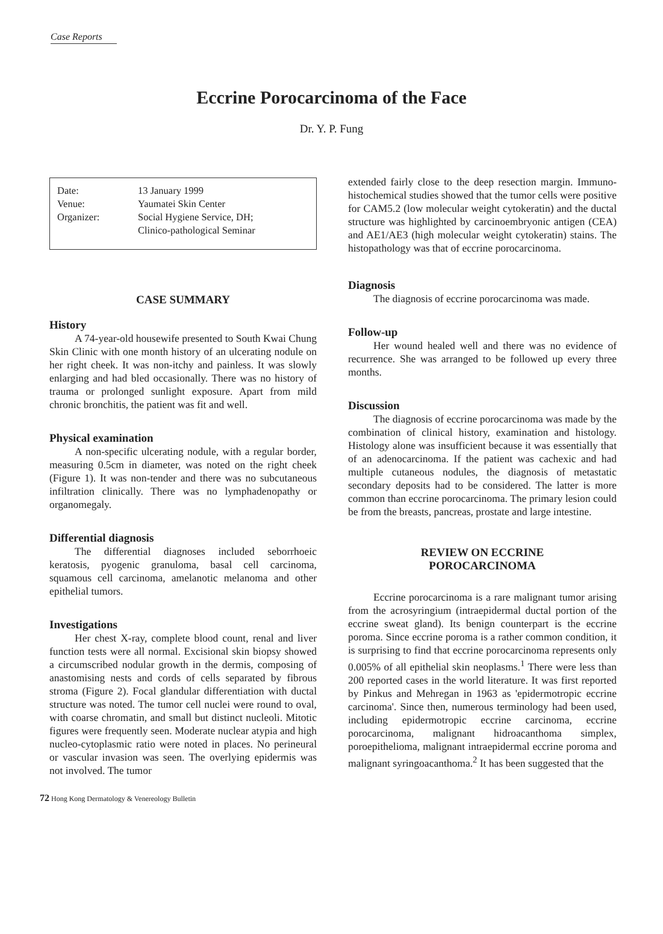Case Reports
Eccrine Porocarcinoma of the Face
Dr. Y. P. Fung
Date: 13 January 1999
Venue: Yaumatei Skin Center
Organizer: Social Hygiene Service, DH;
Clinico-pathological Seminar
CASE SUMMARY
History
A 74-year-old housewife presented to South Kwai Chung Skin Clinic with one month history of an ulcerating nodule on her right cheek. It was non-itchy and painless. It was slowly enlarging and had bled occasionally. There was no history of trauma or prolonged sunlight exposure. Apart from mild chronic bronchitis, the patient was fit and well.
Physical examination
A non-specific ulcerating nodule, with a regular border, measuring 0.5cm in diameter, was noted on the right cheek (Figure 1). It was non-tender and there was no subcutaneous infiltration clinically. There was no lymphadenopathy or organomegaly.
Differential diagnosis
The differential diagnoses included seborrhoeic keratosis, pyogenic granuloma, basal cell carcinoma, squamous cell carcinoma, amelanotic melanoma and other epithelial tumors.
Investigations
Her chest X-ray, complete blood count, renal and liver function tests were all normal. Excisional skin biopsy showed a circumscribed nodular growth in the dermis, composing of anastomising nests and cords of cells separated by fibrous stroma (Figure 2). Focal glandular differentiation with ductal structure was noted. The tumor cell nuclei were round to oval, with coarse chromatin, and small but distinct nucleoli. Mitotic figures were frequently seen. Moderate nuclear atypia and high nucleo-cytoplasmic ratio were noted in places. No perineural or vascular invasion was seen. The overlying epidermis was not involved. The tumor
extended fairly close to the deep resection margin. Immuno-histochemical studies showed that the tumor cells were positive for CAM5.2 (low molecular weight cytokeratin) and the ductal structure was highlighted by carcinoembryonic antigen (CEA) and AE1/AE3 (high molecular weight cytokeratin) stains. The histopathology was that of eccrine porocarcinoma.
Diagnosis
The diagnosis of eccrine porocarcinoma was made.
Follow-up
Her wound healed well and there was no evidence of recurrence. She was arranged to be followed up every three months.
Discussion
The diagnosis of eccrine porocarcinoma was made by the combination of clinical history, examination and histology. Histology alone was insufficient because it was essentially that of an adenocarcinoma. If the patient was cachexic and had multiple cutaneous nodules, the diagnosis of metastatic secondary deposits had to be considered. The latter is more common than eccrine porocarcinoma. The primary lesion could be from the breasts, pancreas, prostate and large intestine.
REVIEW ON ECCRINE
POROCARCINOMA
Eccrine porocarcinoma is a rare malignant tumor arising from the acrosyringium (intraepidermal ductal portion of the eccrine sweat gland). Its benign counterpart is the eccrine poroma. Since eccrine poroma is a rather common condition, it is surprising to find that eccrine porocarcinoma represents only 0.005% of all epithelial skin neoplasms.<sup>1</sup> There were less than 200 reported cases in the world literature. It was first reported by Pinkus and Mehregan in 1963 as 'epidermotropic eccrine carcinoma'. Since then, numerous terminology had been used, including epidermotropic eccrine carcinoma, eccrine porocarcinoma, malignant hidroacanthoma simplex, poroepithelioma, malignant intraepidermal eccrine poroma and malignant syringoacanthoma.<sup>2</sup> It has been suggested that the
72 Hong Kong Dermatology & Venereology Bulletin